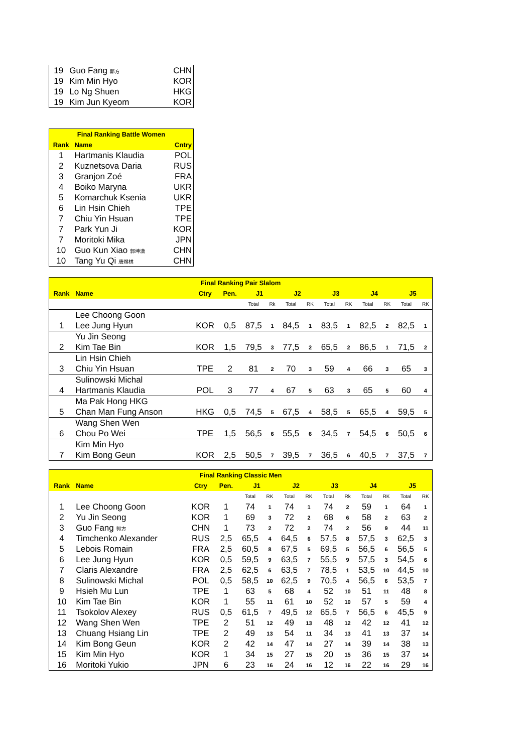| 19 | Guo Fang 郭方 | CHN |
| 19 | Kim Min Hyo | KOR |
| 19 | Lo Ng Shuen | HKG |
| 19 | Kim Jun Kyeom | KOR |
| Final Ranking Battle Women | | |
| --- | --- | --- |
| Rank | Name | Cntry |
| 1 | Hartmanis Klaudia | POL |
| 2 | Kuznetsova Daria | RUS |
| 3 | Granjon Zoé | FRA |
| 4 | Boiko Maryna | UKR |
| 5 | Komarchuk Ksenia | UKR |
| 6 | Lin Hsin Chieh | TPE |
| 7 | Chiu Yin Hsuan | TPE |
| 7 | Park Yun Ji | KOR |
| 7 | Moritoki Mika | JPN |
| 10 | Guo Kun Xiao 郭坤潇 | CHN |
| 10 | Tang Yu Qi 唐煜棋 | CHN |
| Final Ranking Pair Slalom | | | | | | | | | | | | | |
| --- | --- | --- | --- | --- | --- | --- | --- | --- | --- | --- | --- | --- | --- |
| Rank | Name | Ctry | Pen. | J1 | | J2 | | J3 | | J4 | | J5 | |
| | | | | Total | Rk | Total | RK | Total | RK | Total | RK | Total | RK |
| | Lee Choong Goon | | | | | | | | | | | | |
| 1 | Lee Jung Hyun | KOR | 0,5 | 87,5 | 1 | 84,5 | 1 | 83,5 | 1 | 82,5 | 2 | 82,5 | 1 |
| | Yu Jin Seong | | | | | | | | | | | | |
| 2 | Kim Tae Bin | KOR | 1,5 | 79,5 | 3 | 77,5 | 2 | 65,5 | 2 | 86,5 | 1 | 71,5 | 2 |
| | Lin Hsin Chieh | | | | | | | | | | | | |
| 3 | Chiu Yin Hsuan | TPE | 2 | 81 | 2 | 70 | 3 | 59 | 4 | 66 | 3 | 65 | 3 |
| | Sulinowski Michal | | | | | | | | | | | | |
| 4 | Hartmanis Klaudia | POL | 3 | 77 | 4 | 67 | 5 | 63 | 3 | 65 | 5 | 60 | 4 |
| | Ma Pak Hong HKG | | | | | | | | | | | | |
| 5 | Chan Man Fung Anson | HKG | 0,5 | 74,5 | 5 | 67,5 | 4 | 58,5 | 5 | 65,5 | 4 | 59,5 | 5 |
| | Wang Shen Wen | | | | | | | | | | | | |
| 6 | Chou Po Wei | TPE | 1,5 | 56,5 | 6 | 55,5 | 6 | 34,5 | 7 | 54,5 | 6 | 50,5 | 6 |
| | Kim Min Hyo | | | | | | | | | | | | |
| 7 | Kim Bong Geun | KOR | 2,5 | 50,5 | 7 | 39,5 | 7 | 36,5 | 6 | 40,5 | 7 | 37,5 | 7 |
| Final Ranking Classic Men | | | | | | | | | | | | | |
| --- | --- | --- | --- | --- | --- | --- | --- | --- | --- | --- | --- | --- | --- |
| Rank | Name | Ctry | Pen. | J1 | | J2 | | J3 | | J4 | | J5 | |
| | | | | Total | RK | Total | RK | Total | Rk | Total | RK | Total | RK |
| 1 | Lee Choong Goon | KOR | 1 | 74 | 1 | 74 | 1 | 74 | 2 | 59 | 1 | 64 | 1 |
| 2 | Yu Jin Seong | KOR | 1 | 69 | 3 | 72 | 2 | 68 | 6 | 58 | 2 | 63 | 2 |
| 3 | Guo Fang 郭方 | CHN | 1 | 73 | 2 | 72 | 2 | 74 | 2 | 56 | 9 | 44 | 11 |
| 4 | Timchenko Alexander | RUS | 2,5 | 65,5 | 4 | 64,5 | 6 | 57,5 | 8 | 57,5 | 3 | 62,5 | 3 |
| 5 | Lebois Romain | FRA | 2,5 | 60,5 | 8 | 67,5 | 5 | 69,5 | 5 | 56,5 | 6 | 56,5 | 5 |
| 6 | Lee Jung Hyun | KOR | 0,5 | 59,5 | 9 | 63,5 | 7 | 55,5 | 9 | 57,5 | 3 | 54,5 | 6 |
| 7 | Claris Alexandre | FRA | 2,5 | 62,5 | 6 | 63,5 | 7 | 78,5 | 1 | 53,5 | 10 | 44,5 | 10 |
| 8 | Sulinowski Michal | POL | 0,5 | 58,5 | 10 | 62,5 | 9 | 70,5 | 4 | 56,5 | 6 | 53,5 | 7 |
| 9 | Hsieh Mu Lun | TPE | 1 | 63 | 5 | 68 | 4 | 52 | 10 | 51 | 11 | 48 | 8 |
| 10 | Kim Tae Bin | KOR | 1 | 55 | 11 | 61 | 10 | 52 | 10 | 57 | 5 | 59 | 4 |
| 11 | Tsokolov Alexey | RUS | 0,5 | 61,5 | 7 | 49,5 | 12 | 65,5 | 7 | 56,5 | 6 | 45,5 | 9 |
| 12 | Wang Shen Wen | TPE | 2 | 51 | 12 | 49 | 13 | 48 | 12 | 42 | 12 | 41 | 12 |
| 13 | Chuang Hsiang Lin | TPE | 2 | 49 | 13 | 54 | 11 | 34 | 13 | 41 | 13 | 37 | 14 |
| 14 | Kim Bong Geun | KOR | 2 | 42 | 14 | 47 | 14 | 27 | 14 | 39 | 14 | 38 | 13 |
| 15 | Kim Min Hyo | KOR | 1 | 34 | 15 | 27 | 15 | 20 | 15 | 36 | 15 | 37 | 14 |
| 16 | Moritoki Yukio | JPN | 6 | 23 | 16 | 24 | 16 | 12 | 16 | 22 | 16 | 29 | 16 |